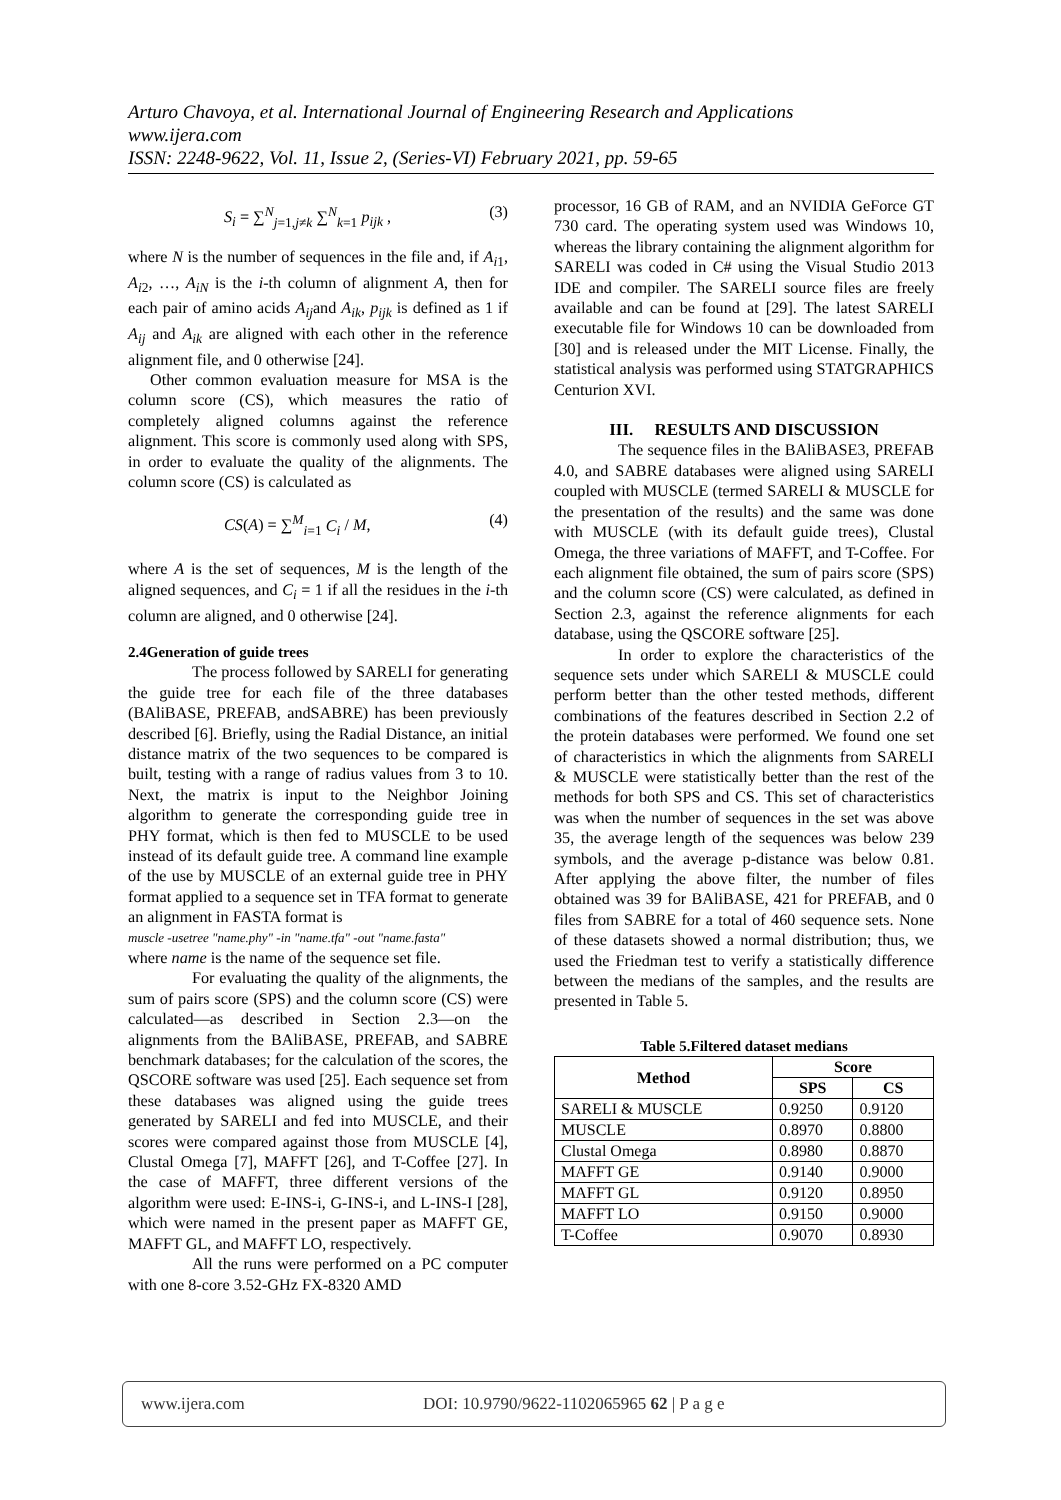Arturo Chavoya, et al. International Journal of Engineering Research and Applications
www.ijera.com
ISSN: 2248-9622, Vol. 11, Issue 2, (Series-VI) February 2021, pp. 59-65
S<sub>i</sub> = ∑<sup>N</sup><sub>j=1,j≠k</sub> ∑<sup>N</sup><sub>k=1</sub> p<sub>ijk</sub> , (3)
where N is the number of sequences in the file and, if A<sub>i1</sub>, A<sub>i2</sub>, …, A<sub>iN</sub> is the i-th column of alignment A, then for each pair of amino acids A<sub>ij</sub>and A<sub>ik</sub>, p<sub>ijk</sub> is defined as 1 if A<sub>ij</sub> and A<sub>ik</sub> are aligned with each other in the reference alignment file, and 0 otherwise [24].
Other common evaluation measure for MSA is the column score (CS), which measures the ratio of completely aligned columns against the reference alignment. This score is commonly used along with SPS, in order to evaluate the quality of the alignments. The column score (CS) is calculated as
CS(A) = ∑<sup>M</sup><sub>i=1</sub> C<sub>i</sub> / M, (4)
where A is the set of sequences, M is the length of the aligned sequences, and C<sub>i</sub> = 1 if all the residues in the i-th column are aligned, and 0 otherwise [24].
2.4Generation of guide trees
The process followed by SARELI for generating the guide tree for each file of the three databases (BAliBASE, PREFAB, andSABRE) has been previously described [6]. Briefly, using the Radial Distance, an initial distance matrix of the two sequences to be compared is built, testing with a range of radius values from 3 to 10. Next, the matrix is input to the Neighbor Joining algorithm to generate the corresponding guide tree in PHY format, which is then fed to MUSCLE to be used instead of its default guide tree. A command line example of the use by MUSCLE of an external guide tree in PHY format applied to a sequence set in TFA format to generate an alignment in FASTA format is
muscle -usetree "name.phy" -in "name.tfa" -out "name.fasta"
where name is the name of the sequence set file.
For evaluating the quality of the alignments, the sum of pairs score (SPS) and the column score (CS) were calculated—as described in Section 2.3—on the alignments from the BAliBASE, PREFAB, and SABRE benchmark databases; for the calculation of the scores, the QSCORE software was used [25]. Each sequence set from these databases was aligned using the guide trees generated by SARELI and fed into MUSCLE, and their scores were compared against those from MUSCLE [4], Clustal Omega [7], MAFFT [26], and T-Coffee [27]. In the case of MAFFT, three different versions of the algorithm were used: E-INS-i, G-INS-i, and L-INS-I [28], which were named in the present paper as MAFFT GE, MAFFT GL, and MAFFT LO, respectively.
All the runs were performed on a PC computer with one 8-core 3.52-GHz FX-8320 AMD
processor, 16 GB of RAM, and an NVIDIA GeForce GT 730 card. The operating system used was Windows 10, whereas the library containing the alignment algorithm for SARELI was coded in C# using the Visual Studio 2013 IDE and compiler. The SARELI source files are freely available and can be found at [29]. The latest SARELI executable file for Windows 10 can be downloaded from [30] and is released under the MIT License. Finally, the statistical analysis was performed using STATGRAPHICS Centurion XVI.
III. RESULTS AND DISCUSSION
The sequence files in the BAliBASE3, PREFAB 4.0, and SABRE databases were aligned using SARELI coupled with MUSCLE (termed SARELI & MUSCLE for the presentation of the results) and the same was done with MUSCLE (with its default guide trees), Clustal Omega, the three variations of MAFFT, and T-Coffee. For each alignment file obtained, the sum of pairs score (SPS) and the column score (CS) were calculated, as defined in Section 2.3, against the reference alignments for each database, using the QSCORE software [25].
In order to explore the characteristics of the sequence sets under which SARELI & MUSCLE could perform better than the other tested methods, different combinations of the features described in Section 2.2 of the protein databases were performed. We found one set of characteristics in which the alignments from SARELI & MUSCLE were statistically better than the rest of the methods for both SPS and CS. This set of characteristics was when the number of sequences in the set was above 35, the average length of the sequences was below 239 symbols, and the average p-distance was below 0.81. After applying the above filter, the number of files obtained was 39 for BAliBASE, 421 for PREFAB, and 0 files from SABRE for a total of 460 sequence sets. None of these datasets showed a normal distribution; thus, we used the Friedman test to verify a statistically difference between the medians of the samples, and the results are presented in Table 5.
Table 5.Filtered dataset medians
| Method | Score | |
| --- | --- | --- |
| | SPS | CS |
| SARELI & MUSCLE | 0.9250 | 0.9120 |
| MUSCLE | 0.8970 | 0.8800 |
| Clustal Omega | 0.8980 | 0.8870 |
| MAFFT GE | 0.9140 | 0.9000 |
| MAFFT GL | 0.9120 | 0.8950 |
| MAFFT LO | 0.9150 | 0.9000 |
| T-Coffee | 0.9070 | 0.8930 |
www.ijera.com DOI: 10.9790/9622-1102065965 62 | P a g e